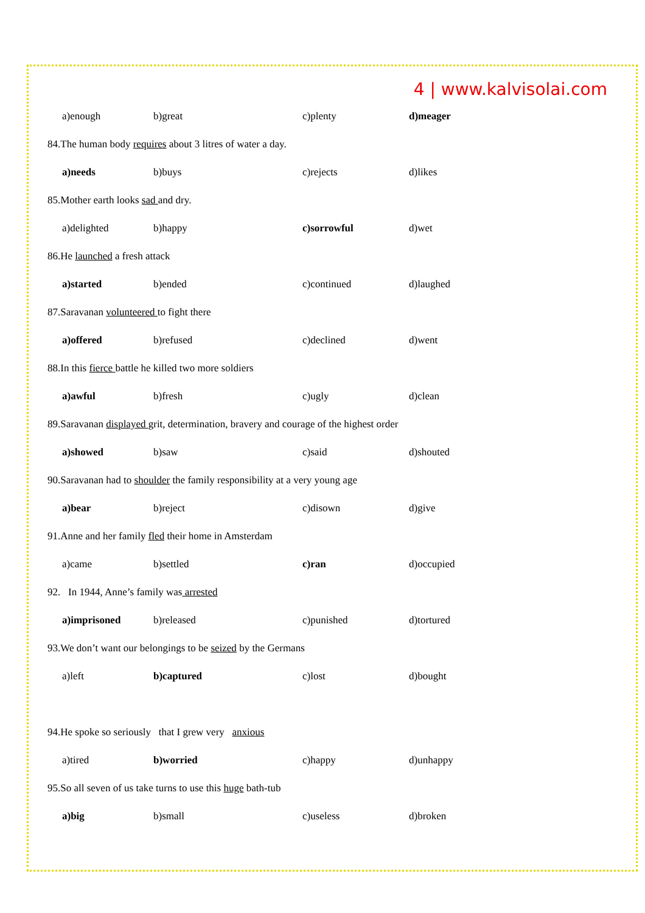4 | www.kalvisolai.com
a)enough b)great c)plenty d)meager
84.The human body requires about 3 litres of water a day.
a)needs b)buys c)rejects d)likes
85.Mother earth looks sad and dry.
a)delighted b)happy c)sorrowful d)wet
86.He launched a fresh attack
a)started b)ended c)continued d)laughed
87.Saravanan volunteered to fight there
a)offered b)refused c)declined d)went
88.In this fierce battle he killed two more soldiers
a)awful b)fresh c)ugly d)clean
89.Saravanan displayed grit, determination, bravery and courage of the highest order
a)showed b)saw c)said d)shouted
90.Saravanan had to shoulder the family responsibility at a very young age
a)bear b)reject c)disown d)give
91.Anne and her family fled their home in Amsterdam
a)came b)settled c)ran d)occupied
92. In 1944, Anne’s family was arrested
a)imprisoned b)released c)punished d)tortured
93.We don’t want our belongings to be seized by the Germans
a)left b)captured c)lost d)bought
94.He spoke so seriously that I grew very anxious
a)tired b)worried c)happy d)unhappy
95.So all seven of us take turns to use this huge bath-tub
a)big b)small c)useless d)broken